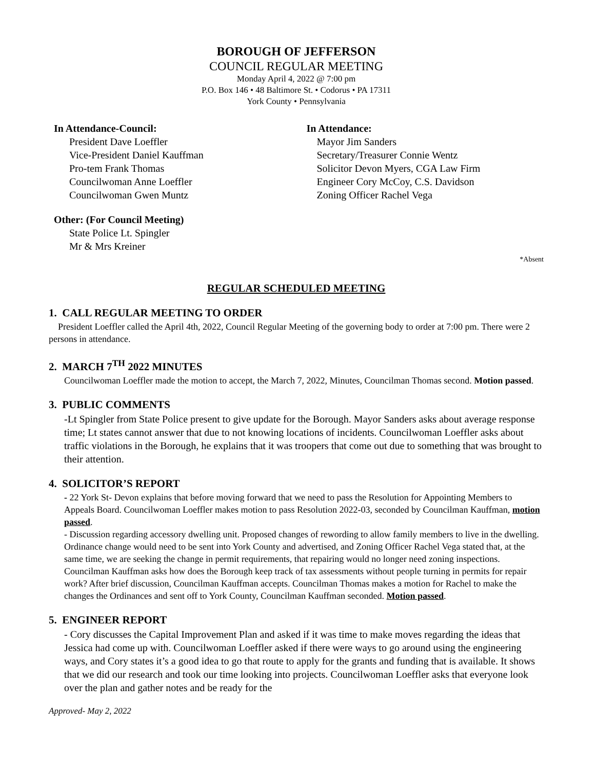BOROUGH OF JEFFERSON
COUNCIL REGULAR MEETING
Monday April 4, 2022 @ 7:00 pm
P.O. Box 146 • 48 Baltimore St. • Codorus • PA 17311
York County • Pennsylvania
In Attendance-Council:
President Dave Loeffler
Vice-President Daniel Kauffman
Pro-tem Frank Thomas
Councilwoman Anne Loeffler
Councilwoman Gwen Muntz
Other: (For Council Meeting)
State Police Lt. Spingler
Mr & Mrs Kreiner
In Attendance:
Mayor Jim Sanders
Secretary/Treasurer Connie Wentz
Solicitor Devon Myers, CGA Law Firm
Engineer Cory McCoy, C.S. Davidson
Zoning Officer Rachel Vega
*Absent
REGULAR SCHEDULED MEETING
1. CALL REGULAR MEETING TO ORDER
President Loeffler called the April 4th, 2022, Council Regular Meeting of the governing body to order at 7:00 pm. There were 2 persons in attendance.
2. MARCH 7<sup>TH</sup> 2022 MINUTES
Councilwoman Loeffler made the motion to accept, the March 7, 2022, Minutes, Councilman Thomas second. Motion passed.
3. PUBLIC COMMENTS
-Lt Spingler from State Police present to give update for the Borough. Mayor Sanders asks about average response time; Lt states cannot answer that due to not knowing locations of incidents. Councilwoman Loeffler asks about traffic violations in the Borough, he explains that it was troopers that come out due to something that was brought to their attention.
4. SOLICITOR’S REPORT
- 22 York St- Devon explains that before moving forward that we need to pass the Resolution for Appointing Members to Appeals Board. Councilwoman Loeffler makes motion to pass Resolution 2022-03, seconded by Councilman Kauffman, motion passed.
- Discussion regarding accessory dwelling unit. Proposed changes of rewording to allow family members to live in the dwelling. Ordinance change would need to be sent into York County and advertised, and Zoning Officer Rachel Vega stated that, at the same time, we are seeking the change in permit requirements, that repairing would no longer need zoning inspections. Councilman Kauffman asks how does the Borough keep track of tax assessments without people turning in permits for repair work? After brief discussion, Councilman Kauffman accepts. Councilman Thomas makes a motion for Rachel to make the changes the Ordinances and sent off to York County, Councilman Kauffman seconded. Motion passed.
5. ENGINEER REPORT
- Cory discusses the Capital Improvement Plan and asked if it was time to make moves regarding the ideas that Jessica had come up with. Councilwoman Loeffler asked if there were ways to go around using the engineering ways, and Cory states it’s a good idea to go that route to apply for the grants and funding that is available. It shows that we did our research and took our time looking into projects. Councilwoman Loeffler asks that everyone look over the plan and gather notes and be ready for the
Approved- May 2, 2022